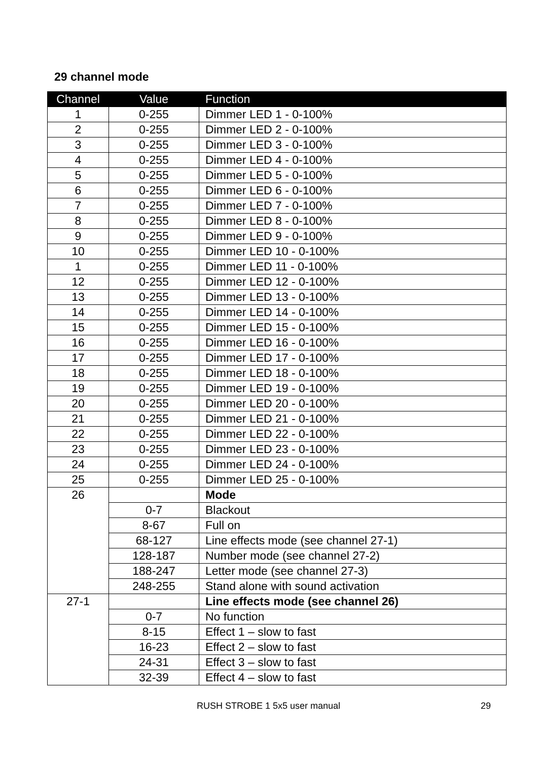29 channel mode
| Channel | Value | Function |
| --- | --- | --- |
| 1 | 0-255 | Dimmer LED 1 - 0-100% |
| 2 | 0-255 | Dimmer LED 2 - 0-100% |
| 3 | 0-255 | Dimmer LED 3 - 0-100% |
| 4 | 0-255 | Dimmer LED 4 - 0-100% |
| 5 | 0-255 | Dimmer LED 5 - 0-100% |
| 6 | 0-255 | Dimmer LED 6 - 0-100% |
| 7 | 0-255 | Dimmer LED 7 - 0-100% |
| 8 | 0-255 | Dimmer LED 8 - 0-100% |
| 9 | 0-255 | Dimmer LED 9 - 0-100% |
| 10 | 0-255 | Dimmer LED 10 - 0-100% |
| 1 | 0-255 | Dimmer LED 11 - 0-100% |
| 12 | 0-255 | Dimmer LED 12 - 0-100% |
| 13 | 0-255 | Dimmer LED 13 - 0-100% |
| 14 | 0-255 | Dimmer LED 14 - 0-100% |
| 15 | 0-255 | Dimmer LED 15 - 0-100% |
| 16 | 0-255 | Dimmer LED 16 - 0-100% |
| 17 | 0-255 | Dimmer LED 17 - 0-100% |
| 18 | 0-255 | Dimmer LED 18 - 0-100% |
| 19 | 0-255 | Dimmer LED 19 - 0-100% |
| 20 | 0-255 | Dimmer LED 20 - 0-100% |
| 21 | 0-255 | Dimmer LED 21 - 0-100% |
| 22 | 0-255 | Dimmer LED 22 - 0-100% |
| 23 | 0-255 | Dimmer LED 23 - 0-100% |
| 24 | 0-255 | Dimmer LED 24 - 0-100% |
| 25 | 0-255 | Dimmer LED 25 - 0-100% |
| 26 | | Mode |
| | 0-7 | Blackout |
| | 8-67 | Full on |
| | 68-127 | Line effects mode (see channel 27-1) |
| | 128-187 | Number mode (see channel 27-2) |
| | 188-247 | Letter mode (see channel 27-3) |
| | 248-255 | Stand alone with sound activation |
| 27-1 | | Line effects mode (see channel 26) |
| | 0-7 | No function |
| | 8-15 | Effect 1 – slow to fast |
| | 16-23 | Effect 2 – slow to fast |
| | 24-31 | Effect 3 – slow to fast |
| | 32-39 | Effect 4 – slow to fast |
RUSH STROBE 1 5x5 user manual 29